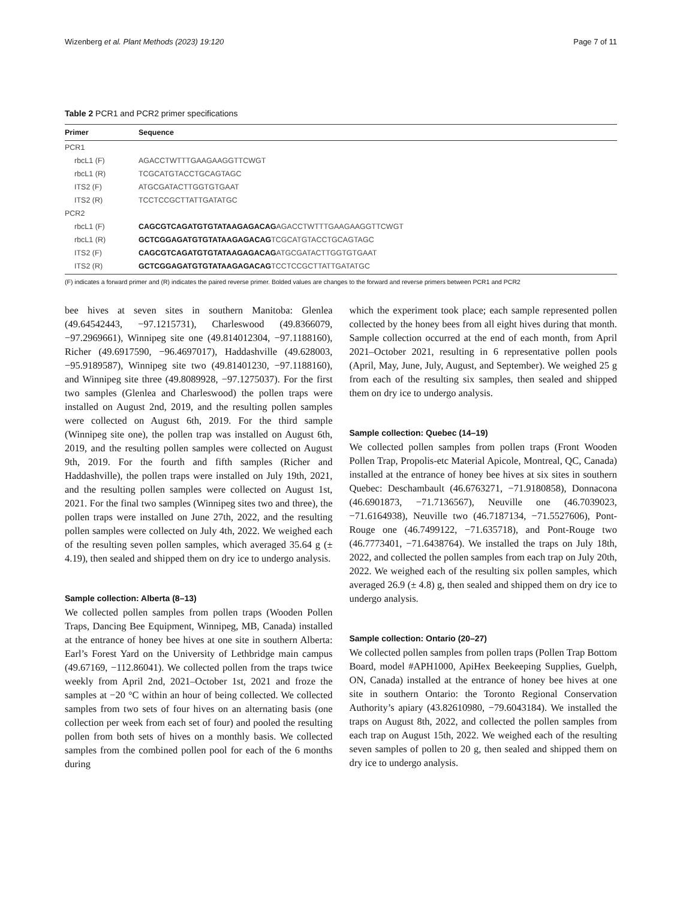Wizenberg et al. Plant Methods (2023) 19:120 Page 7 of 11
Table 2 PCR1 and PCR2 primer specifications
| Primer | Sequence |
| --- | --- |
| PCR1 | |
| rbcL1 (F) | AGACCTWTTTGAAGAAGGTTCWGT |
| rbcL1 (R) | TCGCATGTACCTGCAGTAGC |
| ITS2 (F) | ATGCGATACTTGGTGTGAAT |
| ITS2 (R) | TCCTCCGCTTATTGATATGC |
| PCR2 | |
| rbcL1 (F) | CAGCGTCAGATGTGTATAAGAGACAG AGACCTWTTTGAAGAAGGTTCWGT |
| rbcL1 (R) | GCTCGGAGATGTGTATAAGAGACAG TCGCATGTACCTGCAGTAGC |
| ITS2 (F) | CAGCGTCAGATGTGTATAAGAGACAG ATGCGATACTTGGTGTGAAT |
| ITS2 (R) | GCTCGGAGATGTGTATAAGAGACAG TCCTCCGCTTATTGATATGC |
(F) indicates a forward primer and (R) indicates the paired reverse primer. Bolded values are changes to the forward and reverse primers between PCR1 and PCR2
bee hives at seven sites in southern Manitoba: Glenlea (49.64542443, −97.1215731), Charleswood (49.8366079, −97.2969661), Winnipeg site one (49.814012304, −97.1188160), Richer (49.6917590, −96.4697017), Haddashville (49.628003, −95.9189587), Winnipeg site two (49.81401230, −97.1188160), and Winnipeg site three (49.8089928, −97.1275037). For the first two samples (Glenlea and Charleswood) the pollen traps were installed on August 2nd, 2019, and the resulting pollen samples were collected on August 6th, 2019. For the third sample (Winnipeg site one), the pollen trap was installed on August 6th, 2019, and the resulting pollen samples were collected on August 9th, 2019. For the fourth and fifth samples (Richer and Haddashville), the pollen traps were installed on July 19th, 2021, and the resulting pollen samples were collected on August 1st, 2021. For the final two samples (Winnipeg sites two and three), the pollen traps were installed on June 27th, 2022, and the resulting pollen samples were collected on July 4th, 2022. We weighed each of the resulting seven pollen samples, which averaged 35.64 g (± 4.19), then sealed and shipped them on dry ice to undergo analysis.
Sample collection: Alberta (8–13)
We collected pollen samples from pollen traps (Wooden Pollen Traps, Dancing Bee Equipment, Winnipeg, MB, Canada) installed at the entrance of honey bee hives at one site in southern Alberta: Earl’s Forest Yard on the University of Lethbridge main campus (49.67169, −112.86041). We collected pollen from the traps twice weekly from April 2nd, 2021–October 1st, 2021 and froze the samples at −20 °C within an hour of being collected. We collected samples from two sets of four hives on an alternating basis (one collection per week from each set of four) and pooled the resulting pollen from both sets of hives on a monthly basis. We collected samples from the combined pollen pool for each of the 6 months during
which the experiment took place; each sample represented pollen collected by the honey bees from all eight hives during that month. Sample collection occurred at the end of each month, from April 2021–October 2021, resulting in 6 representative pollen pools (April, May, June, July, August, and September). We weighed 25 g from each of the resulting six samples, then sealed and shipped them on dry ice to undergo analysis.
Sample collection: Quebec (14–19)
We collected pollen samples from pollen traps (Front Wooden Pollen Trap, Propolis-etc Material Apicole, Montreal, QC, Canada) installed at the entrance of honey bee hives at six sites in southern Quebec: Deschambault (46.6763271, −71.9180858), Donnacona (46.6901873, −71.7136567), Neuville one (46.7039023, −71.6164938), Neuville two (46.7187134, −71.5527606), Pont-Rouge one (46.7499122, −71.635718), and Pont-Rouge two (46.7773401, −71.6438764). We installed the traps on July 18th, 2022, and collected the pollen samples from each trap on July 20th, 2022. We weighed each of the resulting six pollen samples, which averaged 26.9 (± 4.8) g, then sealed and shipped them on dry ice to undergo analysis.
Sample collection: Ontario (20–27)
We collected pollen samples from pollen traps (Pollen Trap Bottom Board, model #APH1000, ApiHex Beekeeping Supplies, Guelph, ON, Canada) installed at the entrance of honey bee hives at one site in southern Ontario: the Toronto Regional Conservation Authority’s apiary (43.82610980, −79.6043184). We installed the traps on August 8th, 2022, and collected the pollen samples from each trap on August 15th, 2022. We weighed each of the resulting seven samples of pollen to 20 g, then sealed and shipped them on dry ice to undergo analysis.